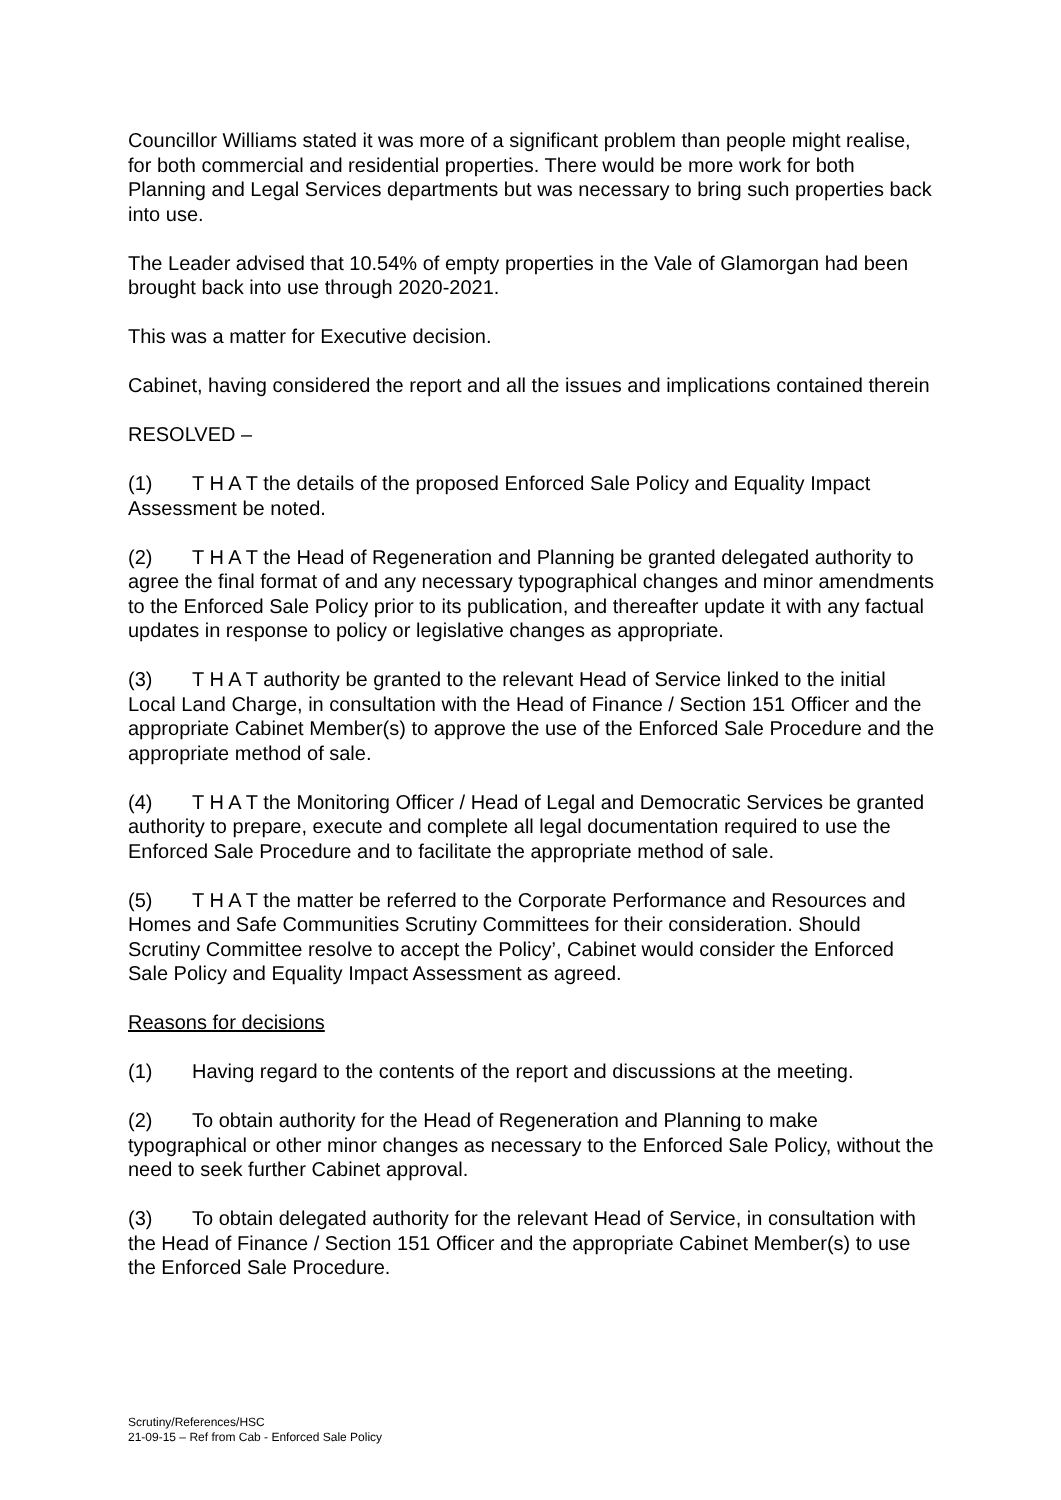Councillor Williams stated it was more of a significant problem than people might realise, for both commercial and residential properties. There would be more work for both Planning and Legal Services departments but was necessary to bring such properties back into use.
The Leader advised that 10.54% of empty properties in the Vale of Glamorgan had been brought back into use through 2020-2021.
This was a matter for Executive decision.
Cabinet, having considered the report and all the issues and implications contained therein
RESOLVED –
(1) T H A T the details of the proposed Enforced Sale Policy and Equality Impact Assessment be noted.
(2) T H A T the Head of Regeneration and Planning be granted delegated authority to agree the final format of and any necessary typographical changes and minor amendments to the Enforced Sale Policy prior to its publication, and thereafter update it with any factual updates in response to policy or legislative changes as appropriate.
(3) T H A T authority be granted to the relevant Head of Service linked to the initial Local Land Charge, in consultation with the Head of Finance / Section 151 Officer and the appropriate Cabinet Member(s) to approve the use of the Enforced Sale Procedure and the appropriate method of sale.
(4) T H A T the Monitoring Officer / Head of Legal and Democratic Services be granted authority to prepare, execute and complete all legal documentation required to use the Enforced Sale Procedure and to facilitate the appropriate method of sale.
(5) T H A T the matter be referred to the Corporate Performance and Resources and Homes and Safe Communities Scrutiny Committees for their consideration. Should Scrutiny Committee resolve to accept the Policy’, Cabinet would consider the Enforced Sale Policy and Equality Impact Assessment as agreed.
Reasons for decisions
(1) Having regard to the contents of the report and discussions at the meeting.
(2) To obtain authority for the Head of Regeneration and Planning to make typographical or other minor changes as necessary to the Enforced Sale Policy, without the need to seek further Cabinet approval.
(3) To obtain delegated authority for the relevant Head of Service, in consultation with the Head of Finance / Section 151 Officer and the appropriate Cabinet Member(s) to use the Enforced Sale Procedure.
Scrutiny/References/HSC
21-09-15 – Ref from Cab - Enforced Sale Policy